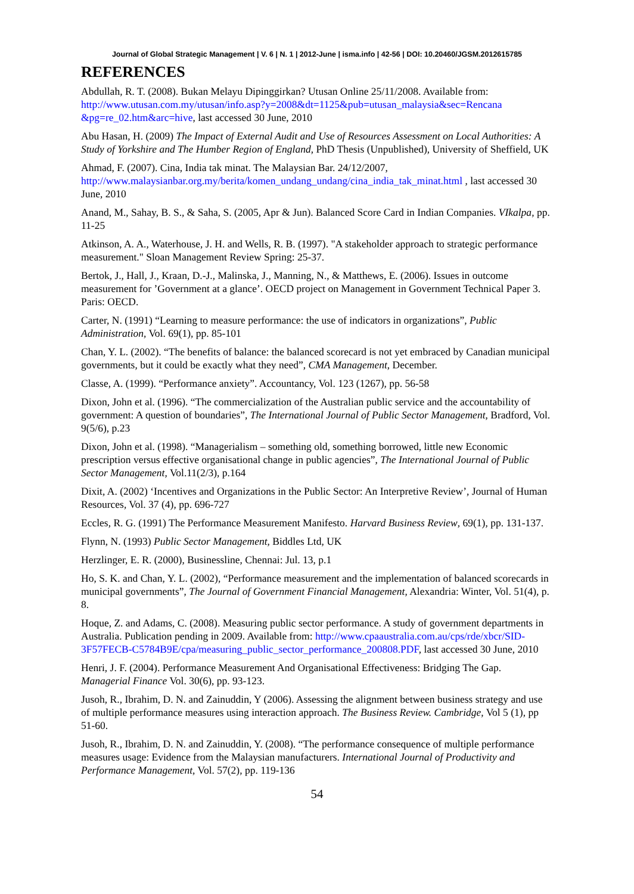Journal of Global Strategic Management | V. 6 | N. 1 | 2012-June | isma.info | 42-56 | DOI: 10.20460/JGSM.2012615785
REFERENCES
Abdullah, R. T. (2008). Bukan Melayu Dipinggirkan? Utusan Online 25/11/2008. Available from: http://www.utusan.com.my/utusan/info.asp?y=2008&dt=1125&pub=utusan_malaysia&sec=Rencana &pg=re_02.htm&arc=hive, last accessed 30 June, 2010
Abu Hasan, H. (2009) The Impact of External Audit and Use of Resources Assessment on Local Authorities: A Study of Yorkshire and The Humber Region of England, PhD Thesis (Unpublished), University of Sheffield, UK
Ahmad, F. (2007). Cina, India tak minat. The Malaysian Bar. 24/12/2007, http://www.malaysianbar.org.my/berita/komen_undang_undang/cina_india_tak_minat.html , last accessed 30 June, 2010
Anand, M., Sahay, B. S., & Saha, S. (2005, Apr & Jun). Balanced Score Card in Indian Companies. VIkalpa, pp. 11-25
Atkinson, A. A., Waterhouse, J. H. and Wells, R. B. (1997). "A stakeholder approach to strategic performance measurement." Sloan Management Review Spring: 25-37.
Bertok, J., Hall, J., Kraan, D.-J., Malinska, J., Manning, N., & Matthews, E. (2006). Issues in outcome measurement for ’Government at a glance’. OECD project on Management in Government Technical Paper 3. Paris: OECD.
Carter, N. (1991) “Learning to measure performance: the use of indicators in organizations”, Public Administration, Vol. 69(1), pp. 85-101
Chan, Y. L. (2002). “The benefits of balance: the balanced scorecard is not yet embraced by Canadian municipal governments, but it could be exactly what they need”, CMA Management, December.
Classe, A. (1999). “Performance anxiety”. Accountancy, Vol. 123 (1267), pp. 56-58
Dixon, John et al. (1996). “The commercialization of the Australian public service and the accountability of government: A question of boundaries”, The International Journal of Public Sector Management, Bradford, Vol. 9(5/6), p.23
Dixon, John et al. (1998). “Managerialism – something old, something borrowed, little new Economic prescription versus effective organisational change in public agencies”, The International Journal of Public Sector Management, Vol.11(2/3), p.164
Dixit, A. (2002) ‘Incentives and Organizations in the Public Sector: An Interpretive Review’, Journal of Human Resources, Vol. 37 (4), pp. 696-727
Eccles, R. G. (1991) The Performance Measurement Manifesto. Harvard Business Review, 69(1), pp. 131-137.
Flynn, N. (1993) Public Sector Management, Biddles Ltd, UK
Herzlinger, E. R. (2000), Businessline, Chennai: Jul. 13, p.1
Ho, S. K. and Chan, Y. L. (2002), “Performance measurement and the implementation of balanced scorecards in municipal governments”, The Journal of Government Financial Management, Alexandria: Winter, Vol. 51(4), p. 8.
Hoque, Z. and Adams, C. (2008). Measuring public sector performance. A study of government departments in Australia. Publication pending in 2009. Available from: http://www.cpaaustralia.com.au/cps/rde/xbcr/SID-3F57FECB-C5784B9E/cpa/measuring_public_sector_performance_200808.PDF, last accessed 30 June, 2010
Henri, J. F. (2004). Performance Measurement And Organisational Effectiveness: Bridging The Gap. Managerial Finance Vol. 30(6), pp. 93-123.
Jusoh, R., Ibrahim, D. N. and Zainuddin, Y (2006). Assessing the alignment between business strategy and use of multiple performance measures using interaction approach. The Business Review. Cambridge, Vol 5 (1), pp 51-60.
Jusoh, R., Ibrahim, D. N. and Zainuddin, Y. (2008). “The performance consequence of multiple performance measures usage: Evidence from the Malaysian manufacturers. International Journal of Productivity and Performance Management, Vol. 57(2), pp. 119-136
54